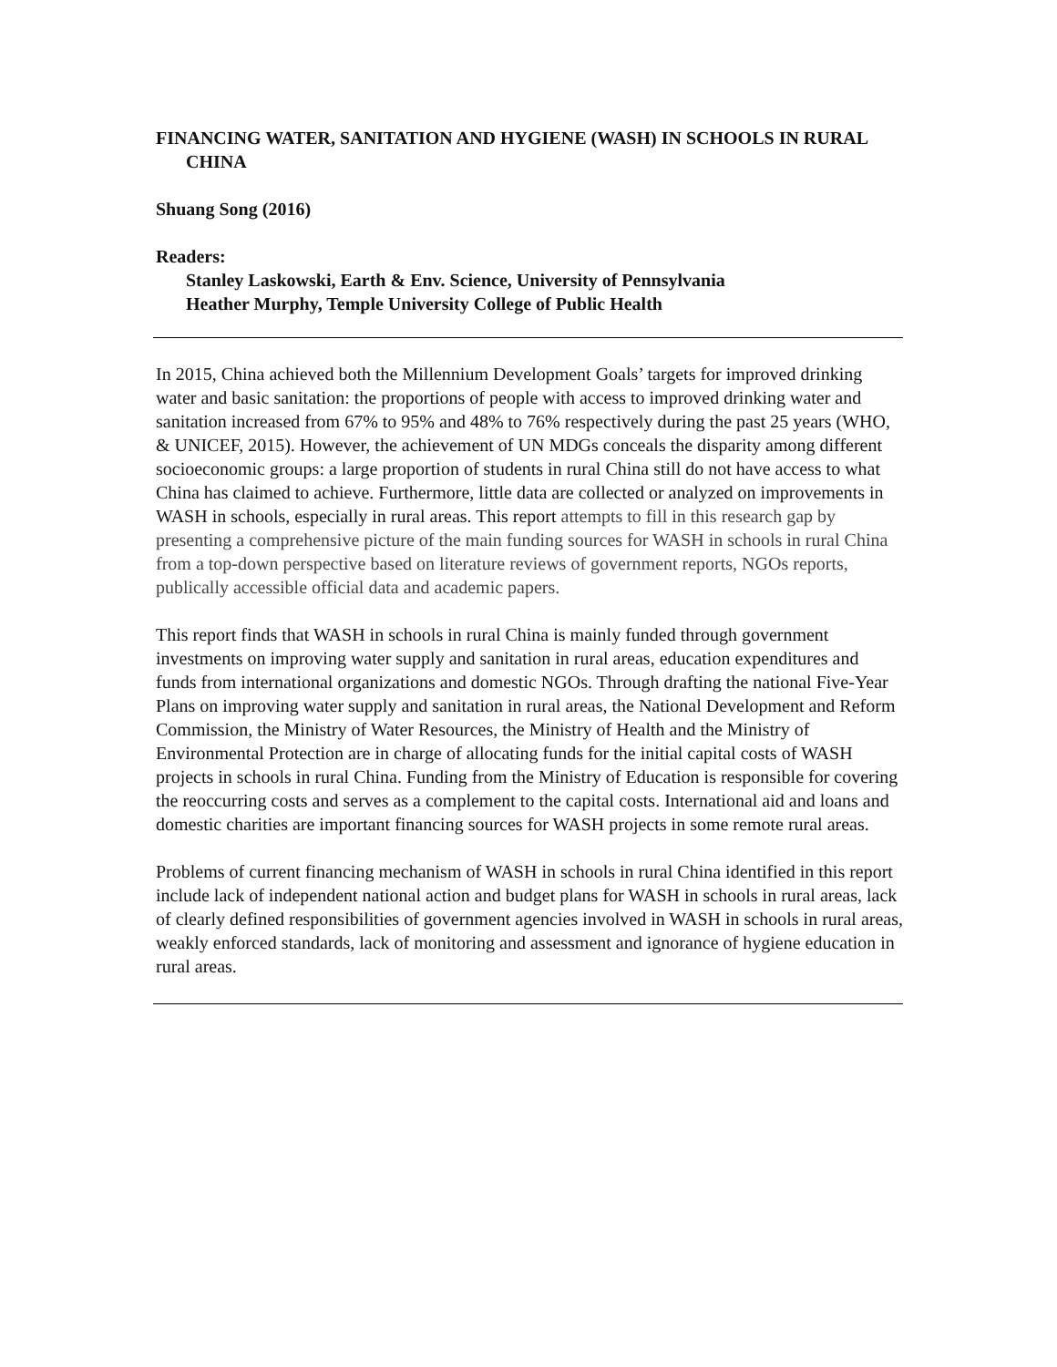FINANCING WATER, SANITATION AND HYGIENE (WASH) IN SCHOOLS IN RURAL CHINA
Shuang Song (2016)
Readers:
Stanley Laskowski, Earth & Env. Science, University of Pennsylvania
Heather Murphy, Temple University College of Public Health
In 2015, China achieved both the Millennium Development Goals’ targets for improved drinking water and basic sanitation: the proportions of people with access to improved drinking water and sanitation increased from 67% to 95% and 48% to 76% respectively during the past 25 years (WHO, & UNICEF, 2015). However, the achievement of UN MDGs conceals the disparity among different socioeconomic groups: a large proportion of students in rural China still do not have access to what China has claimed to achieve. Furthermore, little data are collected or analyzed on improvements in WASH in schools, especially in rural areas. This report attempts to fill in this research gap by presenting a comprehensive picture of the main funding sources for WASH in schools in rural China from a top-down perspective based on literature reviews of government reports, NGOs reports, publically accessible official data and academic papers.
This report finds that WASH in schools in rural China is mainly funded through government investments on improving water supply and sanitation in rural areas, education expenditures and funds from international organizations and domestic NGOs. Through drafting the national Five-Year Plans on improving water supply and sanitation in rural areas, the National Development and Reform Commission, the Ministry of Water Resources, the Ministry of Health and the Ministry of Environmental Protection are in charge of allocating funds for the initial capital costs of WASH projects in schools in rural China. Funding from the Ministry of Education is responsible for covering the reoccurring costs and serves as a complement to the capital costs. International aid and loans and domestic charities are important financing sources for WASH projects in some remote rural areas.
Problems of current financing mechanism of WASH in schools in rural China identified in this report include lack of independent national action and budget plans for WASH in schools in rural areas, lack of clearly defined responsibilities of government agencies involved in WASH in schools in rural areas, weakly enforced standards, lack of monitoring and assessment and ignorance of hygiene education in rural areas.